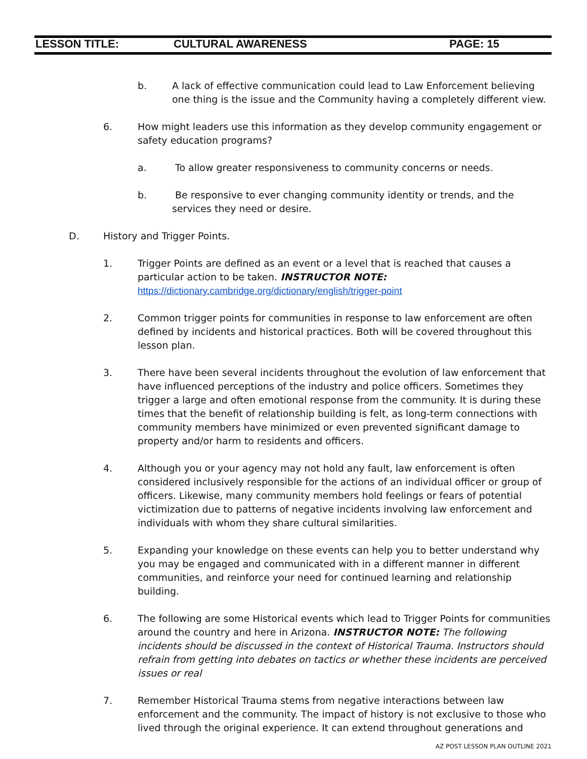LESSON TITLE: CULTURAL AWARENESS PAGE: 15
b. A lack of effective communication could lead to Law Enforcement believing one thing is the issue and the Community having a completely different view.
6. How might leaders use this information as they develop community engagement or safety education programs?
a. To allow greater responsiveness to community concerns or needs.
b. Be responsive to ever changing community identity or trends, and the services they need or desire.
D. History and Trigger Points.
1. Trigger Points are defined as an event or a level that is reached that causes a particular action to be taken. INSTRUCTOR NOTE:
https://dictionary.cambridge.org/dictionary/english/trigger-point
2. Common trigger points for communities in response to law enforcement are often defined by incidents and historical practices. Both will be covered throughout this lesson plan.
3. There have been several incidents throughout the evolution of law enforcement that have influenced perceptions of the industry and police officers. Sometimes they trigger a large and often emotional response from the community. It is during these times that the benefit of relationship building is felt, as long-term connections with community members have minimized or even prevented significant damage to property and/or harm to residents and officers.
4. Although you or your agency may not hold any fault, law enforcement is often considered inclusively responsible for the actions of an individual officer or group of officers. Likewise, many community members hold feelings or fears of potential victimization due to patterns of negative incidents involving law enforcement and individuals with whom they share cultural similarities.
5. Expanding your knowledge on these events can help you to better understand why you may be engaged and communicated with in a different manner in different communities, and reinforce your need for continued learning and relationship building.
6. The following are some Historical events which lead to Trigger Points for communities around the country and here in Arizona. INSTRUCTOR NOTE: The following incidents should be discussed in the context of Historical Trauma. Instructors should refrain from getting into debates on tactics or whether these incidents are perceived issues or real
7. Remember Historical Trauma stems from negative interactions between law enforcement and the community. The impact of history is not exclusive to those who lived through the original experience. It can extend throughout generations and
AZ POST LESSON PLAN OUTLINE 2021